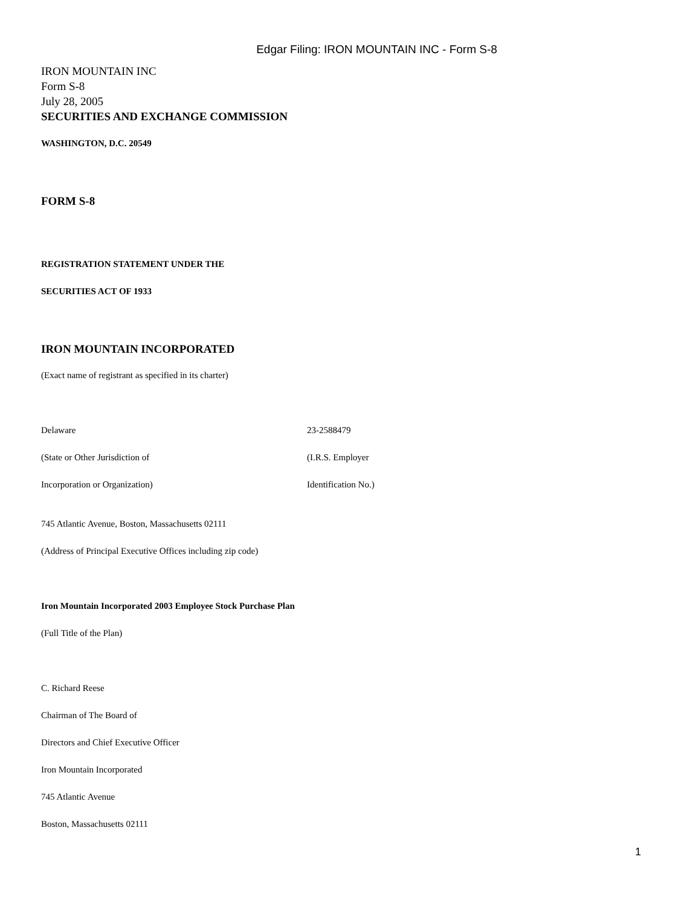Edgar Filing: IRON MOUNTAIN INC - Form S-8
IRON MOUNTAIN INC
Form S-8
July 28, 2005
SECURITIES AND EXCHANGE COMMISSION
WASHINGTON, D.C. 20549
FORM S-8
REGISTRATION STATEMENT UNDER THE
SECURITIES ACT OF 1933
IRON MOUNTAIN INCORPORATED
(Exact name of registrant as specified in its charter)
Delaware 23-2588479
(State or Other Jurisdiction of (I.R.S. Employer
Incorporation or Organization) Identification No.)
745 Atlantic Avenue, Boston, Massachusetts 02111
(Address of Principal Executive Offices including zip code)
Iron Mountain Incorporated 2003 Employee Stock Purchase Plan
(Full Title of the Plan)
C. Richard Reese
Chairman of The Board of
Directors and Chief Executive Officer
Iron Mountain Incorporated
745 Atlantic Avenue
Boston, Massachusetts 02111
1